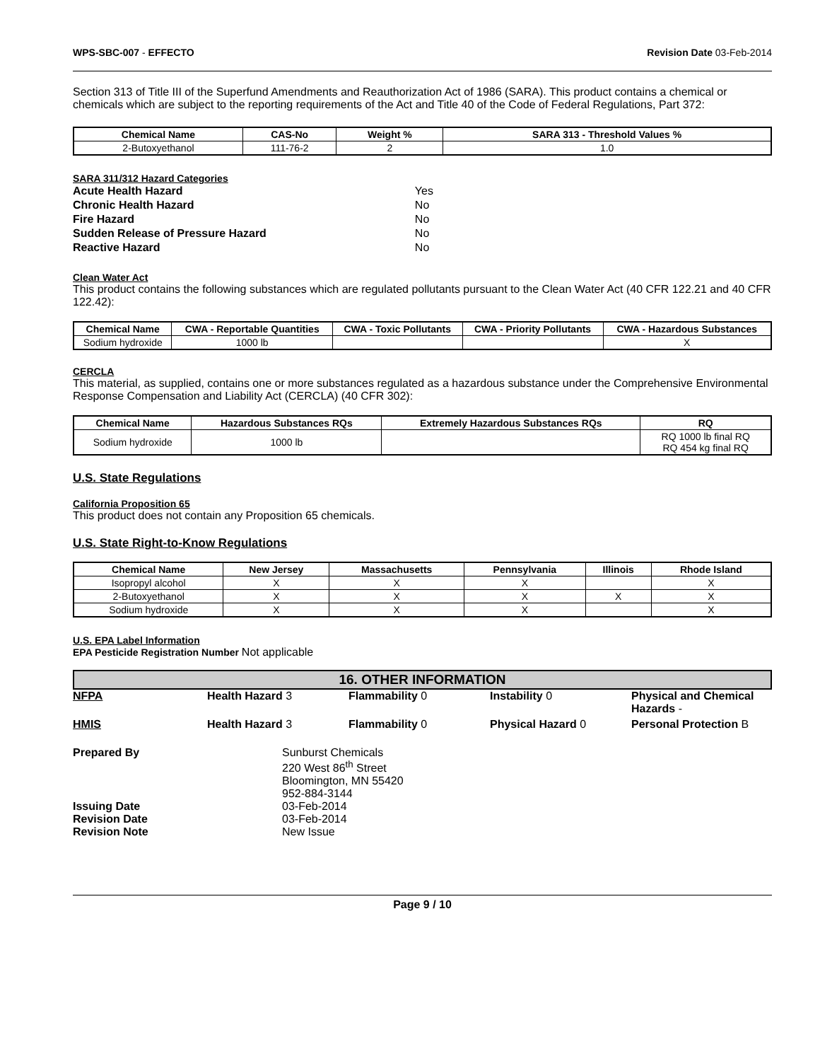WPS-SBC-007 - EFFECTO Revision Date 03-Feb-2014
Section 313 of Title III of the Superfund Amendments and Reauthorization Act of 1986 (SARA). This product contains a chemical or chemicals which are subject to the reporting requirements of the Act and Title 40 of the Code of Federal Regulations, Part 372:
| Chemical Name | CAS-No | Weight % | SARA 313 - Threshold Values % |
| --- | --- | --- | --- |
| 2-Butoxyethanol | 111-76-2 | 2 | 1.0 |
SARA 311/312 Hazard Categories
| Acute Health Hazard | Yes |
| Chronic Health Hazard | No |
| Fire Hazard | No |
| Sudden Release of Pressure Hazard | No |
| Reactive Hazard | No |
Clean Water Act
This product contains the following substances which are regulated pollutants pursuant to the Clean Water Act (40 CFR 122.21 and 40 CFR 122.42):
| Chemical Name | CWA - Reportable Quantities | CWA - Toxic Pollutants | CWA - Priority Pollutants | CWA - Hazardous Substances |
| --- | --- | --- | --- | --- |
| Sodium hydroxide | 1000 lb | | | X |
CERCLA
This material, as supplied, contains one or more substances regulated as a hazardous substance under the Comprehensive Environmental Response Compensation and Liability Act (CERCLA) (40 CFR 302):
| Chemical Name | Hazardous Substances RQs | Extremely Hazardous Substances RQs | RQ |
| --- | --- | --- | --- |
| Sodium hydroxide | 1000 lb | | RQ 1000 lb final RQ RQ 454 kg final RQ |
U.S. State Regulations
California Proposition 65
This product does not contain any Proposition 65 chemicals.
U.S. State Right-to-Know Regulations
| Chemical Name | New Jersey | Massachusetts | Pennsylvania | Illinois | Rhode Island |
| --- | --- | --- | --- | --- | --- |
| Isopropyl alcohol | X | X | X | | X |
| 2-Butoxyethanol | X | X | X | X | X |
| Sodium hydroxide | X | X | X | | X |
U.S. EPA Label Information
EPA Pesticide Registration Number Not applicable
16. OTHER INFORMATION
NFPA Health Hazard 3 Flammability 0 Instability 0 Physical and Chemical Hazards -
HMIS Health Hazard 3 Flammability 0 Physical Hazard 0 Personal Protection B
Prepared By Sunburst Chemicals
220 West 86<sup>th</sup> Street
Bloomington, MN 55420
952-884-3144 Issuing Date 03-Feb-2014 Revision Date 03-Feb-2014 Revision Note New Issue
Page 9 / 10